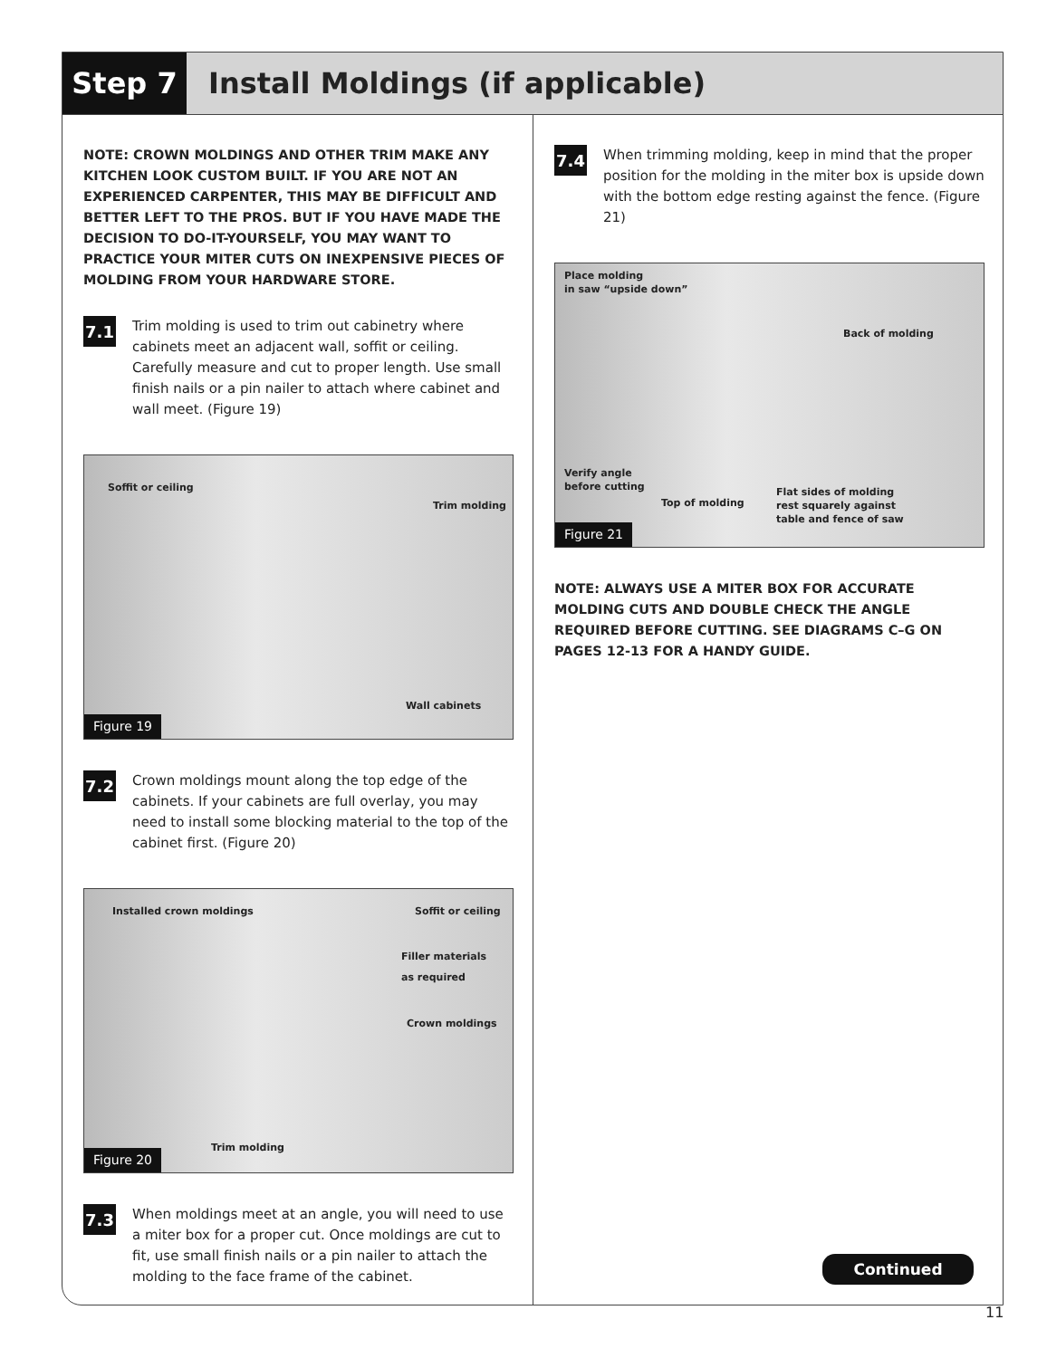Step 7 Install Moldings (if applicable)
NOTE: CROWN MOLDINGS AND OTHER TRIM MAKE ANY KITCHEN LOOK CUSTOM BUILT. IF YOU ARE NOT AN EXPERIENCED CARPENTER, THIS MAY BE DIFFICULT AND BETTER LEFT TO THE PROS. BUT IF YOU HAVE MADE THE DECISION TO DO-IT-YOURSELF, YOU MAY WANT TO PRACTICE YOUR MITER CUTS ON INEXPENSIVE PIECES OF MOLDING FROM YOUR HARDWARE STORE.
7.1
Trim molding is used to trim out cabinetry where cabinets meet an adjacent wall, soffit or ceiling. Carefully measure and cut to proper length. Use small finish nails or a pin nailer to attach where cabinet and wall meet. (Figure 19)
Soffit or ceiling
Trim molding
Wall cabinets
Figure 19
7.2
Crown moldings mount along the top edge of the cabinets. If your cabinets are full overlay, you may need to install some blocking material to the top of the cabinet first. (Figure 20)
Installed crown moldings Soffit or ceiling
Filler materials
as required
Crown moldings
Trim molding
Figure 20
7.3
When moldings meet at an angle, you will need to use a miter box for a proper cut. Once moldings are cut to fit, use small finish nails or a pin nailer to attach the molding to the face frame of the cabinet.
7.4
When trimming molding, keep in mind that the proper position for the molding in the miter box is upside down with the bottom edge resting against the fence. (Figure 21)
Place molding
in saw “upside down”
Back of molding
Verify angle
before cutting
Top of molding
Flat sides of molding
rest squarely against
table and fence of saw
Figure 21
NOTE: ALWAYS USE A MITER BOX FOR ACCURATE MOLDING CUTS AND DOUBLE CHECK THE ANGLE REQUIRED BEFORE CUTTING. SEE DIAGRAMS C–G ON PAGES 12-13 FOR A HANDY GUIDE.
Continued
11